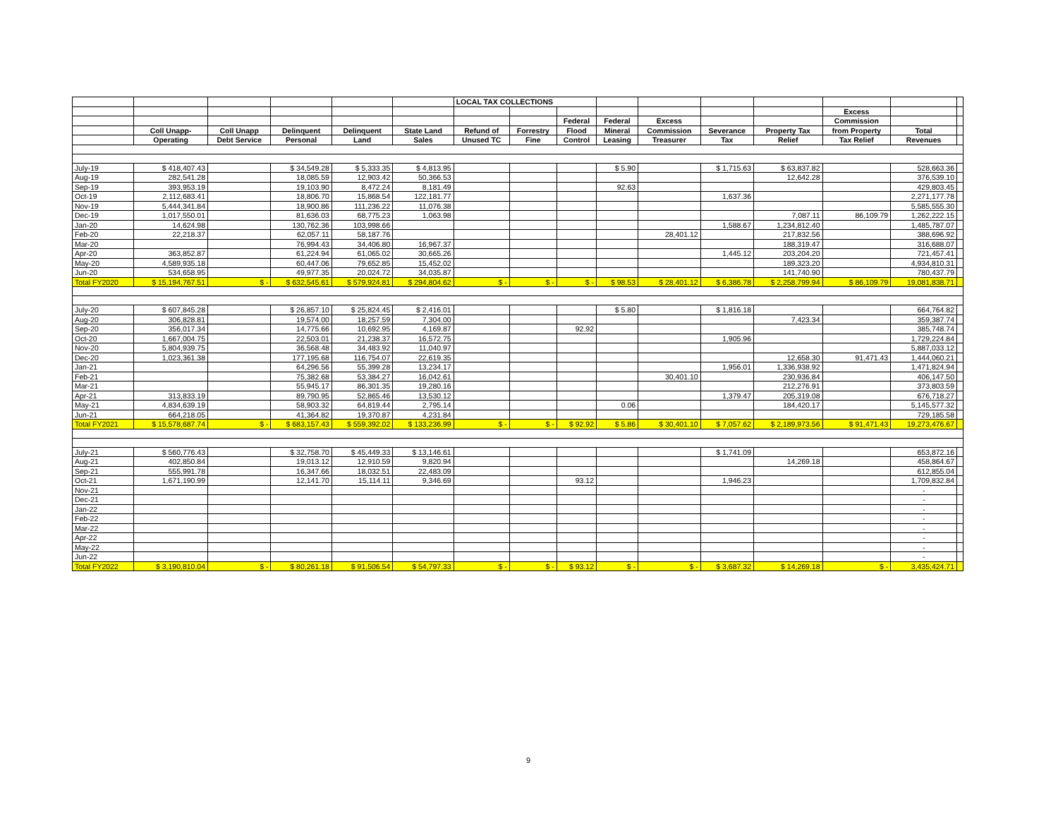| | | | | | | LOCAL TAX COLLECTIONS | | | | | | | | | |
| --- | --- | --- | --- | --- | --- | --- | --- | --- | --- | --- | --- | --- | --- | --- | --- |
| | | | | | | | | | | | | | Excess | | |
| | | | | | | | | Federal | Federal | Excess | | | Commission | | |
| | Coll Unapp- | Coll Unapp | Delinquent | Delinquent | State Land | Refund of | Forrestry | Flood | Mineral | Commission | Severance | Property Tax | from Property | Total | |
| | Operating | Debt Service | Personal | Land | Sales | Unused TC | Fine | Control | Leasing | Treasurer | Tax | Relief | Tax Relief | Revenues | |
| July-19 | $ 418,407.43 | | $ 34,549.28 | $ 5,333.35 | $ 4,813.95 | | | | $ 5.90 | | $ 1,715.63 | $ 63,837.82 | | 528,663.36 | |
| Aug-19 | 282,541.28 | | 18,085.59 | 12,903.42 | 50,366.53 | | | | | | | 12,642.28 | | 376,539.10 | |
| Sep-19 | 393,953.19 | | 19,103.90 | 8,472.24 | 8,181.49 | | | | 92.63 | | | | | 429,803.45 | |
| Oct-19 | 2,112,683.41 | | 18,806.70 | 15,868.54 | 122,181.77 | | | | | | 1,637.36 | | | 2,271,177.78 | |
| Nov-19 | 5,444,341.84 | | 18,900.86 | 111,236.22 | 11,076.38 | | | | | | | | | 5,585,555.30 | |
| Dec-19 | 1,017,550.01 | | 81,636.03 | 68,775.23 | 1,063.98 | | | | | | | 7,087.11 | 86,109.79 | 1,262,222.15 | |
| Jan-20 | 14,624.98 | | 130,762.36 | 103,998.66 | | | | | | | 1,588.67 | 1,234,812.40 | | 1,485,787.07 | |
| Feb-20 | 22,218.37 | | 62,057.11 | 58,187.76 | | | | | | 28,401.12 | | 217,832.56 | | 388,696.92 | |
| Mar-20 | | | 76,994.43 | 34,406.80 | 16,967.37 | | | | | | | 188,319.47 | | 316,688.07 | |
| Apr-20 | 363,852.87 | | 61,224.94 | 61,065.02 | 30,665.26 | | | | | | 1,445.12 | 203,204.20 | | 721,457.41 | |
| May-20 | 4,589,935.18 | | 60,447.06 | 79,652.85 | 15,452.02 | | | | | | | 189,323.20 | | 4,934,810.31 | |
| Jun-20 | 534,658.95 | | 49,977.35 | 20,024.72 | 34,035.87 | | | | | | | 141,740.90 | | 780,437.79 | |
| Total FY2020 | $ 15,194,767.51 | $ - | $ 632,545.61 | $ 579,924.81 | $ 294,804.62 | $ - | $ - | $ - | $ 98.53 | $ 28,401.12 | $ 6,386.78 | $ 2,258,799.94 | $ 86,109.79 | 19,081,838.71 | |
| July-20 | $ 607,845.28 | | $ 26,857.10 | $ 25,824.45 | $ 2,416.01 | | | | $ 5.80 | | $ 1,816.18 | | | 664,764.82 | |
| Aug-20 | 306,828.81 | | 19,574.00 | 18,257.59 | 7,304.00 | | | | | | | 7,423.34 | | 359,387.74 | |
| Sep-20 | 356,017.34 | | 14,775.66 | 10,692.95 | 4,169.87 | | | 92.92 | | | | | | 385,748.74 | |
| Oct-20 | 1,667,004.75 | | 22,503.01 | 21,238.37 | 16,572.75 | | | | | | 1,905.96 | | | 1,729,224.84 | |
| Nov-20 | 5,804,939.75 | | 36,568.48 | 34,483.92 | 11,040.97 | | | | | | | | | 5,887,033.12 | |
| Dec-20 | 1,023,361.38 | | 177,195.68 | 116,754.07 | 22,619.35 | | | | | | | 12,658.30 | 91,471.43 | 1,444,060.21 | |
| Jan-21 | | | 64,296.56 | 55,399.28 | 13,234.17 | | | | | | 1,956.01 | 1,336,938.92 | | 1,471,824.94 | |
| Feb-21 | | | 75,382.68 | 53,384.27 | 16,042.61 | | | | | 30,401.10 | | 230,936.84 | | 406,147.50 | |
| Mar-21 | | | 55,945.17 | 86,301.35 | 19,280.16 | | | | | | | 212,276.91 | | 373,803.59 | |
| Apr-21 | 313,833.19 | | 89,790.95 | 52,865.46 | 13,530.12 | | | | | | 1,379.47 | 205,319.08 | | 676,718.27 | |
| May-21 | 4,834,639.19 | | 58,903.32 | 64,819.44 | 2,795.14 | | | | 0.06 | | | 184,420.17 | | 5,145,577.32 | |
| Jun-21 | 664,218.05 | | 41,364.82 | 19,370.87 | 4,231.84 | | | | | | | | | 729,185.58 | |
| Total FY2021 | $ 15,578,687.74 | $ - | $ 683,157.43 | $ 559,392.02 | $ 133,236.99 | $ - | $ - | $ 92.92 | $ 5.86 | $ 30,401.10 | $ 7,057.62 | $ 2,189,973.56 | $ 91,471.43 | 19,273,476.67 | |
| July-21 | $ 560,776.43 | | $ 32,758.70 | $ 45,449.33 | $ 13,146.61 | | | | | | $ 1,741.09 | | | 653,872.16 | |
| Aug-21 | 402,850.84 | | 19,013.12 | 12,910.59 | 9,820.94 | | | | | | | 14,269.18 | | 458,864.67 | |
| Sep-21 | 555,991.78 | | 16,347.66 | 18,032.51 | 22,483.09 | | | | | | | | | 612,855.04 | |
| Oct-21 | 1,671,190.99 | | 12,141.70 | 15,114.11 | 9,346.69 | | | 93.12 | | | 1,946.23 | | | 1,709,832.84 | |
| Nov-21 | | | | | | | | | | | | | | - | |
| Dec-21 | | | | | | | | | | | | | | - | |
| Jan-22 | | | | | | | | | | | | | | - | |
| Feb-22 | | | | | | | | | | | | | | - | |
| Mar-22 | | | | | | | | | | | | | | - | |
| Apr-22 | | | | | | | | | | | | | | - | |
| May-22 | | | | | | | | | | | | | | - | |
| Jun-22 | | | | | | | | | | | | | | - | |
| Total FY2022 | $ 3,190,810.04 | $ - | $ 80,261.18 | $ 91,506.54 | $ 54,797.33 | $ - | $ - | $ 93.12 | $ - | $ - | $ 3,687.32 | $ 14,269.18 | $ - | 3,435,424.71 | |
9